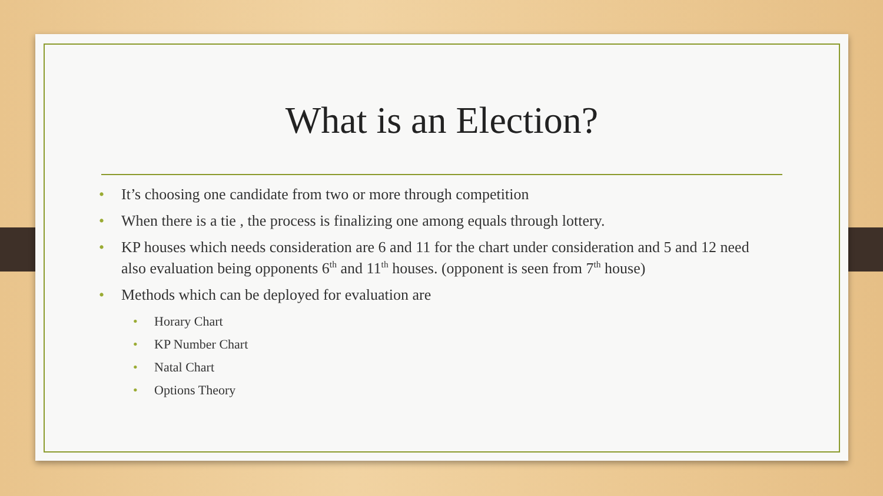What is an Election?
• It’s choosing one candidate from two or more through competition
• When there is a tie , the process is finalizing one among equals through lottery.
• KP houses which needs consideration are 6 and 11 for the chart under consideration and 5 and 12 need also evaluation being opponents 6<sup>th</sup> and 11<sup>th</sup> houses. (opponent is seen from 7<sup>th</sup> house)
• Methods which can be deployed for evaluation are
• Horary Chart
• KP Number Chart
• Natal Chart
• Options Theory